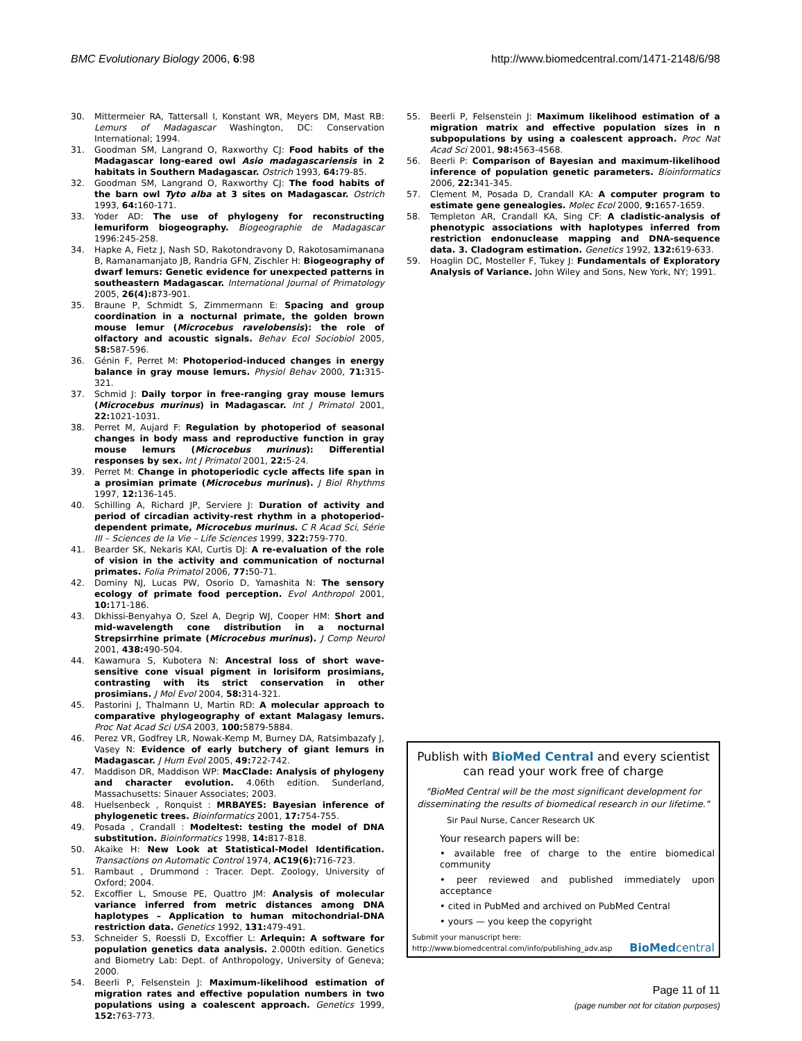BMC Evolutionary Biology 2006, 6:98 http://www.biomedcentral.com/1471-2148/6/98
30. Mittermeier RA, Tattersall I, Konstant WR, Meyers DM, Mast RB: Lemurs of Madagascar Washington, DC: Conservation International; 1994.
31. Goodman SM, Langrand O, Raxworthy CJ: Food habits of the Madagascar long-eared owl Asio madagascariensis in 2 habitats in Southern Madagascar. Ostrich 1993, 64: 79-85.
32. Goodman SM, Langrand O, Raxworthy CJ: The food habits of the barn owl Tyto alba at 3 sites on Madagascar. Ostrich 1993, 64: 160-171.
33. Yoder AD: The use of phylogeny for reconstructing lemuriform biogeography. Biogeographie de Madagascar 1996:245-258.
34. Hapke A, Fietz J, Nash SD, Rakotondravony D, Rakotosamimanana B, Ramanamanjato JB, Randria GFN, Zischler H: Biogeography of dwarf lemurs: Genetic evidence for unexpected patterns in southeastern Madagascar. International Journal of Primatology 2005, 26(4): 873-901.
35. Braune P, Schmidt S, Zimmermann E: Spacing and group coordination in a nocturnal primate, the golden brown mouse lemur (Microcebus ravelobensis): the role of olfactory and acoustic signals. Behav Ecol Sociobiol 2005, 58: 587-596.
36. Génin F, Perret M: Photoperiod-induced changes in energy balance in gray mouse lemurs. Physiol Behav 2000, 71: 315-321.
37. Schmid J: Daily torpor in free-ranging gray mouse lemurs (Microcebus murinus) in Madagascar. Int J Primatol 2001, 22: 1021-1031.
38. Perret M, Aujard F: Regulation by photoperiod of seasonal changes in body mass and reproductive function in gray mouse lemurs (Microcebus murinus): Differential responses by sex. Int J Primatol 2001, 22: 5-24.
39. Perret M: Change in photoperiodic cycle affects life span in a prosimian primate (Microcebus murinus). J Biol Rhythms 1997, 12: 136-145.
40. Schilling A, Richard JP, Serviere J: Duration of activity and period of circadian activity-rest rhythm in a photoperiod-dependent primate, Microcebus murinus. C R Acad Sci, Série III – Sciences de la Vie – Life Sciences 1999, 322: 759-770.
41. Bearder SK, Nekaris KAI, Curtis DJ: A re-evaluation of the role of vision in the activity and communication of nocturnal primates. Folia Primatol 2006, 77: 50-71.
42. Dominy NJ, Lucas PW, Osorio D, Yamashita N: The sensory ecology of primate food perception. Evol Anthropol 2001, 10: 171-186.
43. Dkhissi-Benyahya O, Szel A, Degrip WJ, Cooper HM: Short and mid-wavelength cone distribution in a nocturnal Strepsirrhine primate (Microcebus murinus). J Comp Neurol 2001, 438: 490-504.
44. Kawamura S, Kubotera N: Ancestral loss of short wave-sensitive cone visual pigment in lorisiform prosimians, contrasting with its strict conservation in other prosimians. J Mol Evol 2004, 58: 314-321.
45. Pastorini J, Thalmann U, Martin RD: A molecular approach to comparative phylogeography of extant Malagasy lemurs. Proc Nat Acad Sci USA 2003, 100: 5879-5884.
46. Perez VR, Godfrey LR, Nowak-Kemp M, Burney DA, Ratsimbazafy J, Vasey N: Evidence of early butchery of giant lemurs in Madagascar. J Hum Evol 2005, 49: 722-742.
47. Maddison DR, Maddison WP: MacClade: Analysis of phylogeny and character evolution. 4.06th edition. Sunderland, Massachusetts: Sinauer Associates; 2003.
48. Huelsenbeck , Ronquist : MRBAYES: Bayesian inference of phylogenetic trees. Bioinformatics 2001, 17: 754-755.
49. Posada , Crandall : Modeltest: testing the model of DNA substitution. Bioinformatics 1998, 14: 817-818.
50. Akaike H: New Look at Statistical-Model Identification. Transactions on Automatic Control 1974, AC19(6): 716-723.
51. Rambaut , Drummond : Tracer. Dept. Zoology, University of Oxford; 2004.
52. Excoffier L, Smouse PE, Quattro JM: Analysis of molecular variance inferred from metric distances among DNA haplotypes – Application to human mitochondrial-DNA restriction data. Genetics 1992, 131: 479-491.
53. Schneider S, Roessli D, Excoffier L: Arlequin: A software for population genetics data analysis. 2.000th edition. Genetics and Biometry Lab: Dept. of Anthropology, University of Geneva; 2000.
54. Beerli P, Felsenstein J: Maximum-likelihood estimation of migration rates and effective population numbers in two populations using a coalescent approach. Genetics 1999, 152: 763-773.
55. Beerli P, Felsenstein J: Maximum likelihood estimation of a migration matrix and effective population sizes in n subpopulations by using a coalescent approach. Proc Nat Acad Sci 2001, 98: 4563-4568.
56. Beerli P: Comparison of Bayesian and maximum-likelihood inference of population genetic parameters. Bioinformatics 2006, 22: 341-345.
57. Clement M, Posada D, Crandall KA: A computer program to estimate gene genealogies. Molec Ecol 2000, 9: 1657-1659.
58. Templeton AR, Crandall KA, Sing CF: A cladistic-analysis of phenotypic associations with haplotypes inferred from restriction endonuclease mapping and DNA-sequence data. 3. Cladogram estimation. Genetics 1992, 132: 619-633.
59. Hoaglin DC, Mosteller F, Tukey J: Fundamentals of Exploratory Analysis of Variance. John Wiley and Sons, New York, NY; 1991.
Publish with BioMed Central and every scientist can read your work free of charge
"BioMed Central will be the most significant development for disseminating the results of biomedical research in our lifetime."
Sir Paul Nurse, Cancer Research UK
Your research papers will be:
• available free of charge to the entire biomedical community
• peer reviewed and published immediately upon acceptance
• cited in PubMed and archived on PubMed Central
• yours — you keep the copyright
Submit your manuscript here:
http://www.biomedcentral.com/info/publishing_adv.asp BioMedcentral
Page 11 of 11
(page number not for citation purposes)